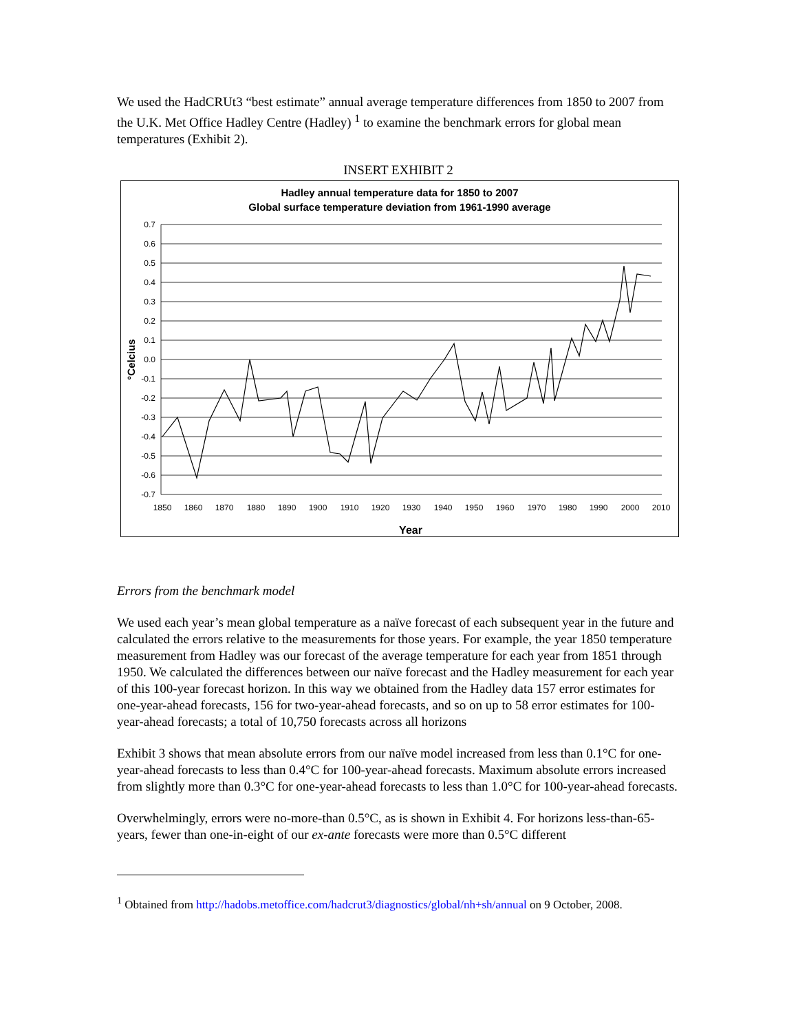We used the HadCRUt3 “best estimate” annual average temperature differences from 1850 to 2007 from the U.K. Met Office Hadley Centre (Hadley) <sup>1</sup> to examine the benchmark errors for global mean temperatures (Exhibit 2).
INSERT EXHIBIT 2
Hadley annual temperature data for 1850 to 2007
Global surface temperature deviation from 1961-1990 average
0.7
0.6
0.5
0.4
0.3
0.2
0.1
0.0
-0.1
-0.2
-0.3
-0.4
-0.5
-0.6
-0.7
1850
1860
1870
1880
1890
1900
1910
1920
1930
1940
1950
1960
1970
1980
1990
2000
2010
Year
°Celcius
Errors from the benchmark model
We used each year’s mean global temperature as a naïve forecast of each subsequent year in the future and calculated the errors relative to the measurements for those years. For example, the year 1850 temperature measurement from Hadley was our forecast of the average temperature for each year from 1851 through 1950. We calculated the differences between our naïve forecast and the Hadley measurement for each year of this 100-year forecast horizon. In this way we obtained from the Hadley data 157 error estimates for one-year-ahead forecasts, 156 for two-year-ahead forecasts, and so on up to 58 error estimates for 100-year-ahead forecasts; a total of 10,750 forecasts across all horizons
Exhibit 3 shows that mean absolute errors from our naïve model increased from less than 0.1°C for one-year-ahead forecasts to less than 0.4°C for 100-year-ahead forecasts. Maximum absolute errors increased from slightly more than 0.3°C for one-year-ahead forecasts to less than 1.0°C for 100-year-ahead forecasts.
Overwhelmingly, errors were no-more-than 0.5°C, as is shown in Exhibit 4. For horizons less-than-65-years, fewer than one-in-eight of our ex-ante forecasts were more than 0.5°C different
<sup>1</sup> Obtained from http://hadobs.metoffice.com/hadcrut3/diagnostics/global/nh+sh/annual on 9 October, 2008.